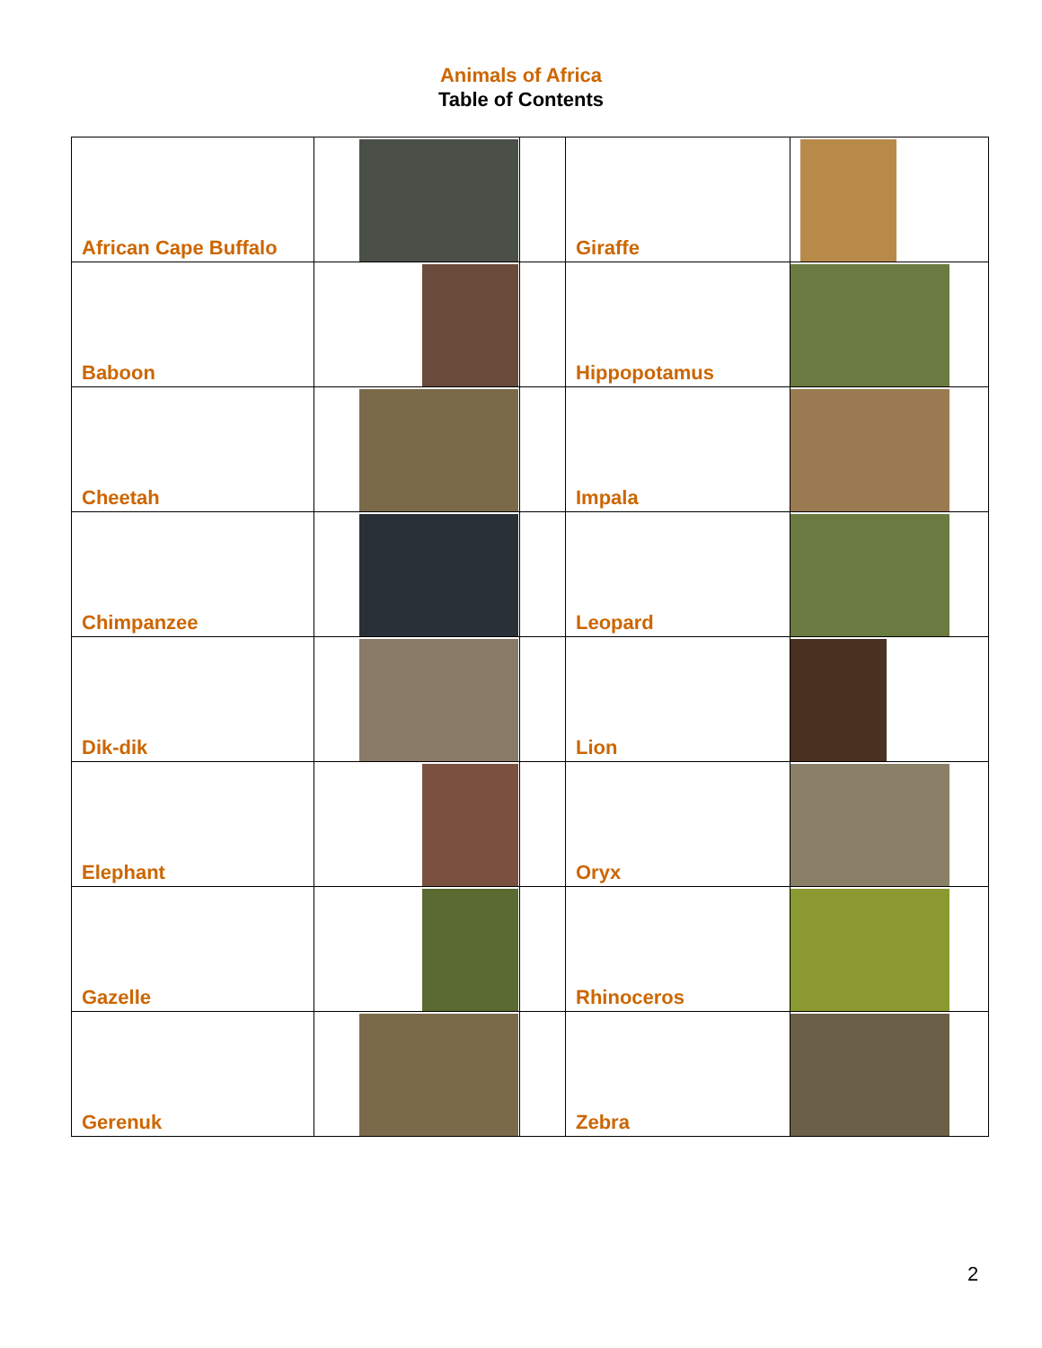Animals of Africa
Table of Contents
| African Cape Buffalo | | | Giraffe | |
| Baboon | | | Hippopotamus | |
| Cheetah | | | Impala | |
| Chimpanzee | | | Leopard | |
| Dik-dik | | | Lion | |
| Elephant | | | Oryx | |
| Gazelle | | | Rhinoceros | |
| Gerenuk | | | Zebra | |
2